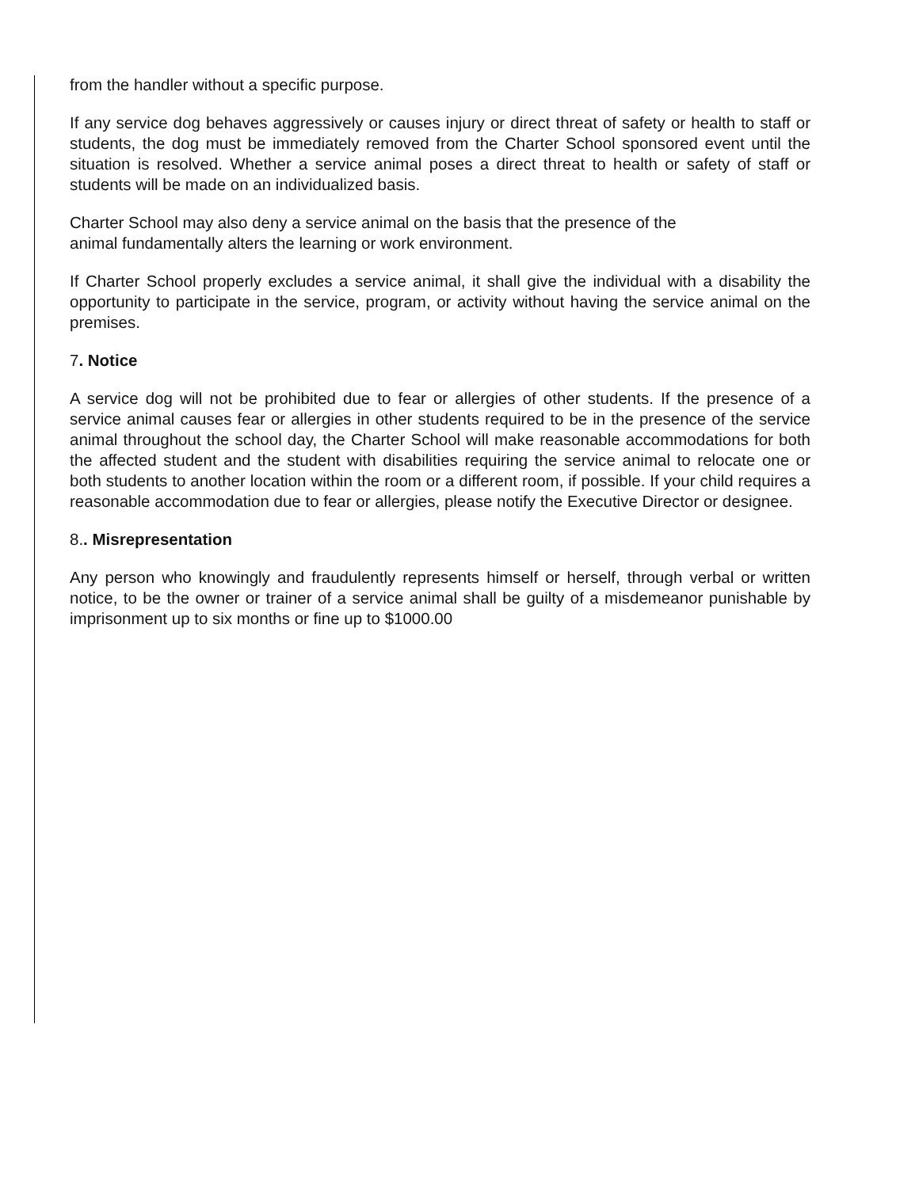from the handler without a specific purpose.
If any service dog behaves aggressively or causes injury or direct threat of safety or health to staff or students, the dog must be immediately removed from the Charter School sponsored event until the situation is resolved. Whether a service animal poses a direct threat to health or safety of staff or students will be made on an individualized basis.
Charter School may also deny a service animal on the basis that the presence of the
animal fundamentally alters the learning or work environment.
If Charter School properly excludes a service animal, it shall give the individual with a disability the opportunity to participate in the service, program, or activity without having the service animal on the premises.
7. Notice
A service dog will not be prohibited due to fear or allergies of other students. If the presence of a service animal causes fear or allergies in other students required to be in the presence of the service animal throughout the school day, the Charter School will make reasonable accommodations for both the affected student and the student with disabilities requiring the service animal to relocate one or both students to another location within the room or a different room, if possible. If your child requires a reasonable accommodation due to fear or allergies, please notify the Executive Director or designee.
8.. Misrepresentation
Any person who knowingly and fraudulently represents himself or herself, through verbal or written notice, to be the owner or trainer of a service animal shall be guilty of a misdemeanor punishable by imprisonment up to six months or fine up to $1000.00